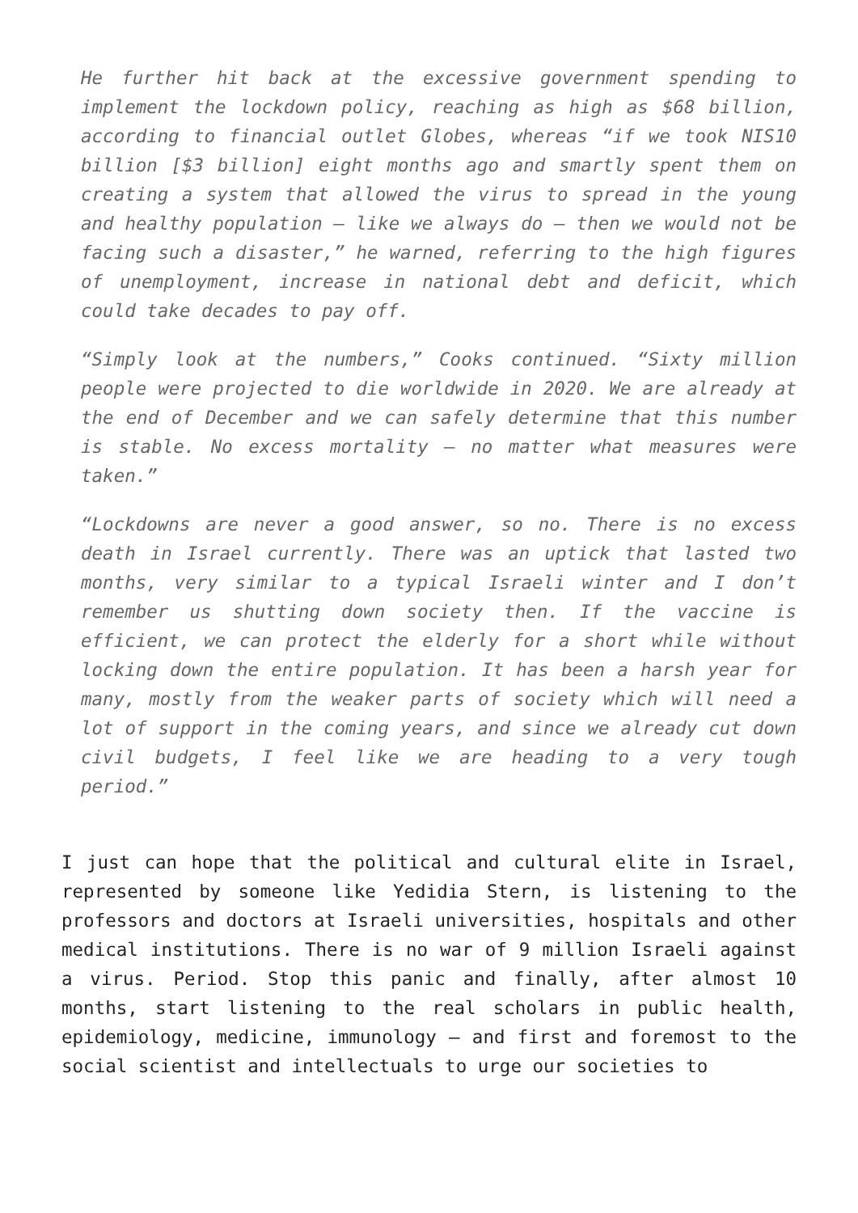He further hit back at the excessive government spending to implement the lockdown policy, reaching as high as $68 billion, according to financial outlet Globes, whereas “if we took NIS10 billion [$3 billion] eight months ago and smartly spent them on creating a system that allowed the virus to spread in the young and healthy population – like we always do – then we would not be facing such a disaster,” he warned, referring to the high figures of unemployment, increase in national debt and deficit, which could take decades to pay off.
“Simply look at the numbers,” Cooks continued. “Sixty million people were projected to die worldwide in 2020. We are already at the end of December and we can safely determine that this number is stable. No excess mortality – no matter what measures were taken.”
“Lockdowns are never a good answer, so no. There is no excess death in Israel currently. There was an uptick that lasted two months, very similar to a typical Israeli winter and I don’t remember us shutting down society then. If the vaccine is efficient, we can protect the elderly for a short while without locking down the entire population. It has been a harsh year for many, mostly from the weaker parts of society which will need a lot of support in the coming years, and since we already cut down civil budgets, I feel like we are heading to a very tough period.”
I just can hope that the political and cultural elite in Israel, represented by someone like Yedidia Stern, is listening to the professors and doctors at Israeli universities, hospitals and other medical institutions. There is no war of 9 million Israeli against a virus. Period. Stop this panic and finally, after almost 10 months, start listening to the real scholars in public health, epidemiology, medicine, immunology – and first and foremost to the social scientist and intellectuals to urge our societies to